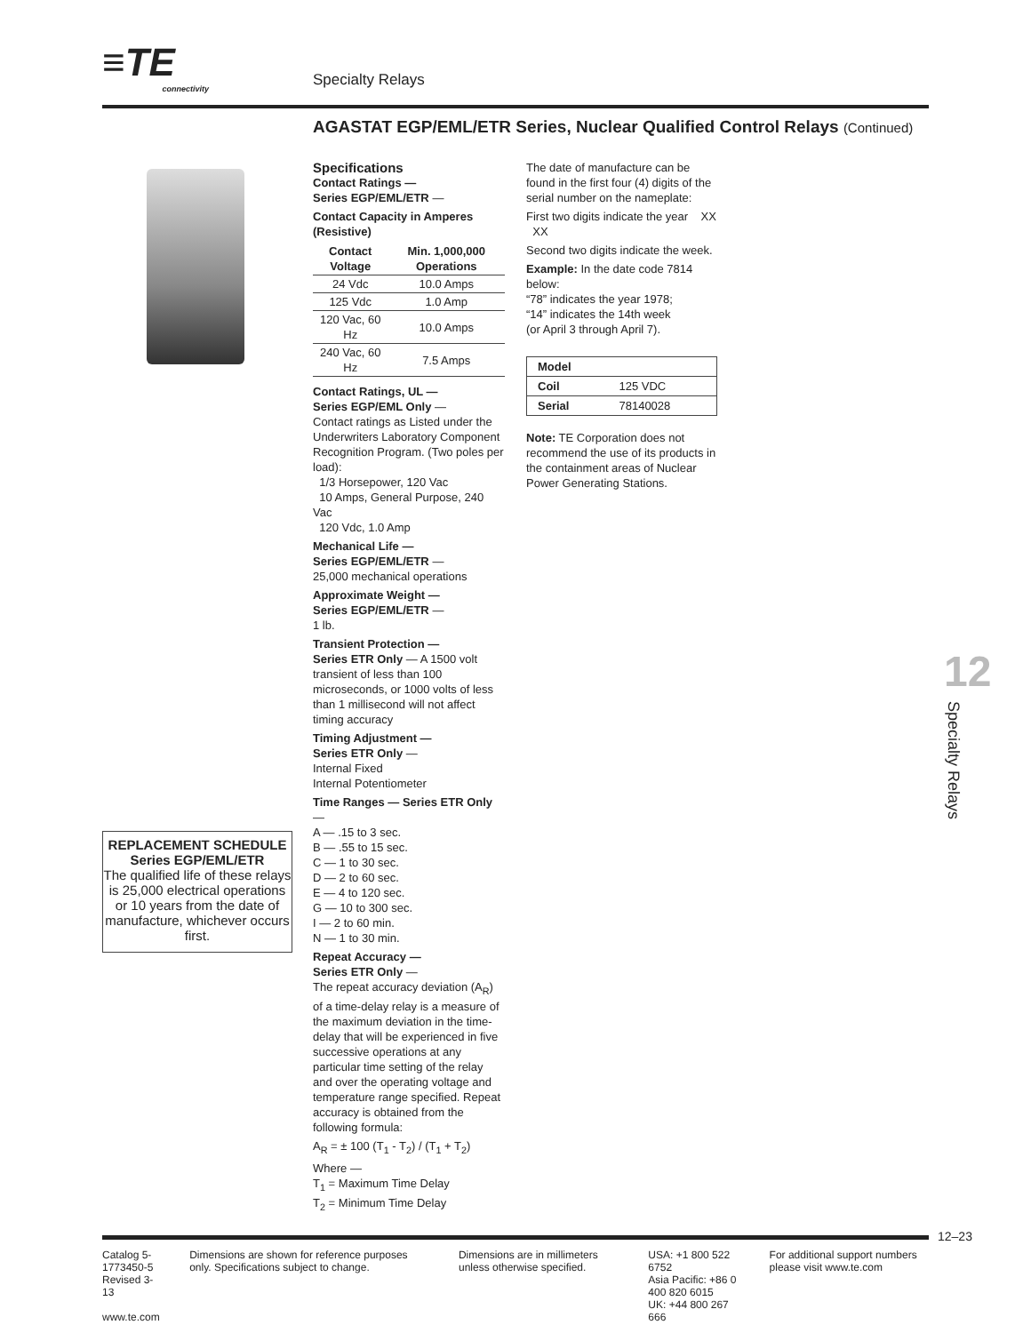≡TE connectivity
Specialty Relays
AGASTAT EGP/EML/ETR Series, Nuclear Qualified Control Relays (Continued)
Specifications
Contact Ratings —
Series EGP/EML/ETR —
Contact Capacity in Amperes (Resistive)
| Contact Voltage | Min. 1,000,000 Operations |
| --- | --- |
| 24 Vdc | 10.0 Amps |
| 125 Vdc | 1.0 Amp |
| 120 Vac, 60 Hz | 10.0 Amps |
| 240 Vac, 60 Hz | 7.5 Amps |
Contact Ratings, UL —
Series EGP/EML Only —
Contact ratings as Listed under the Underwriters Laboratory Component Recognition Program. (Two poles per load):
1/3 Horsepower, 120 Vac
10 Amps, General Purpose, 240 Vac
120 Vdc, 1.0 Amp
Mechanical Life —
Series EGP/EML/ETR —
25,000 mechanical operations
Approximate Weight —
Series EGP/EML/ETR —
1 lb.
Transient Protection —
Series ETR Only — A 1500 volt transient of less than 100 microseconds, or 1000 volts of less than 1 millisecond will not affect timing accuracy
Timing Adjustment —
Series ETR Only —
Internal Fixed
Internal Potentiometer
Time Ranges — Series ETR Only —
A — .15 to 3 sec.
B — .55 to 15 sec.
C — 1 to 30 sec.
D — 2 to 60 sec.
E — 4 to 120 sec.
G — 10 to 300 sec.
I — 2 to 60 min.
N — 1 to 30 min.
Repeat Accuracy —
Series ETR Only —
The repeat accuracy deviation (A<sub>R</sub>) of a time-delay relay is a measure of the maximum deviation in the time-delay that will be experienced in five successive operations at any particular time setting of the relay and over the operating voltage and temperature range specified. Repeat accuracy is obtained from the following formula:
A<sub>R</sub> = ± 100 (T<sub>1</sub> - T<sub>2</sub>) / (T<sub>1</sub> + T<sub>2</sub>)
Where —
T<sub>1</sub> = Maximum Time Delay
T<sub>2</sub> = Minimum Time Delay
The date of manufacture can be found in the first four (4) digits of the serial number on the nameplate:
First two digits indicate the year XX XX
Second two digits indicate the week.
Example: In the date code 7814 below:
“78” indicates the year 1978;
“14” indicates the 14th week
(or April 3 through April 7).
| Model | |
| Coil | 125 VDC |
| Serial | 78140028 |
Note: TE Corporation does not recommend the use of its products in the containment areas of Nuclear Power Generating Stations.
REPLACEMENT SCHEDULE
Series EGP/EML/ETR
The qualified life of these relays is 25,000 electrical operations or 10 years from the date of manufacture, whichever occurs first.
12
Specialty Relays
12–23
Catalog 5-1773450-5
Revised 3-13
www.te.com
Dimensions are shown for reference purposes only. Specifications subject to change.
Dimensions are in millimeters unless otherwise specified.
USA: +1 800 522 6752
Asia Pacific: +86 0 400 820 6015
UK: +44 800 267 666
For additional support numbers please visit www.te.com